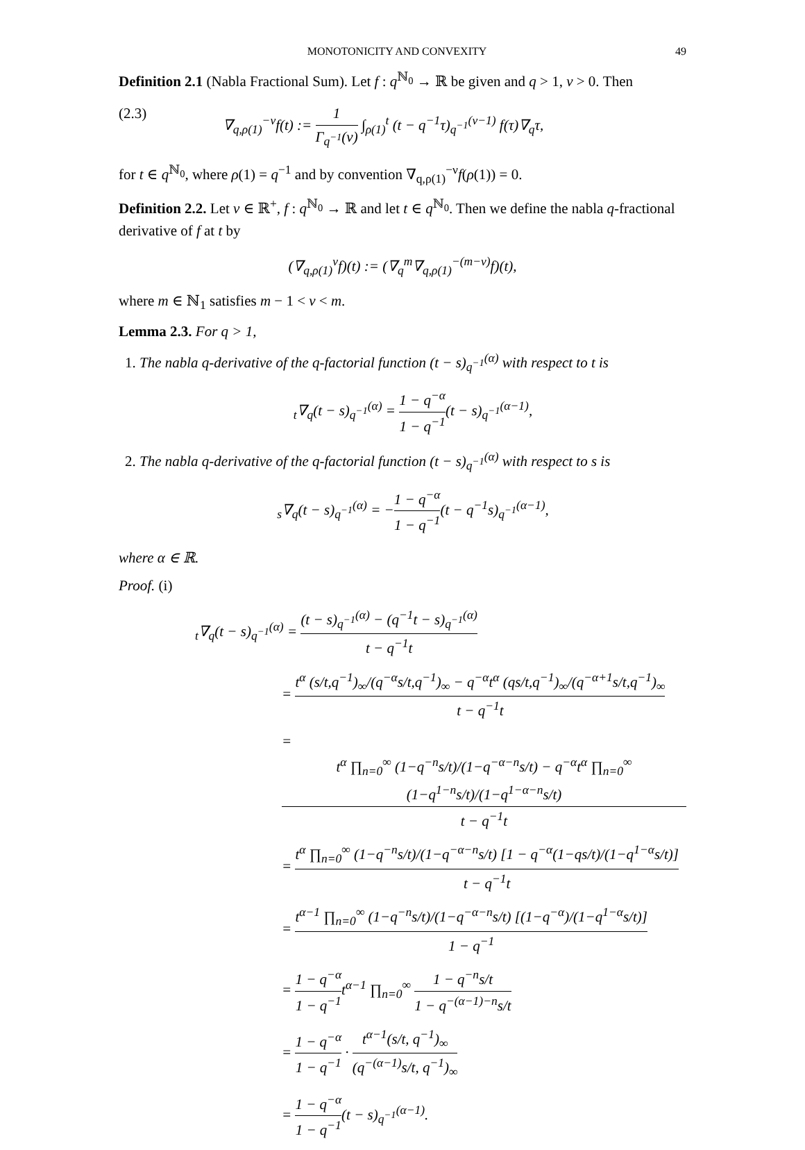MONOTONICITY AND CONVEXITY 49
Definition 2.1 (Nabla Fractional Sum). Let f : q<sup>ℕ<sub>0</sub></sup> → ℝ be given and q > 1, ν > 0. Then
(2.3) ∇<sub>q,ρ(1)</sub><sup>−ν</sup>f(t) := 1 Γ<sub>q<sup>−1</sup></sub>(ν) ∫<sub>ρ(1)</sub><sup>t</sup> (t − q<sup>−1</sup>τ)<sub>q<sup>−1</sup></sub><sup>(ν−1)</sup> f(τ)∇<sub>q</sub>τ,
for t ∈ q<sup>ℕ<sub>0</sub></sup>, where ρ(1) = q<sup>−1</sup> and by convention ∇<sub>q,ρ(1)</sub><sup>−ν</sup>f(ρ(1)) = 0.
Definition 2.2. Let ν ∈ ℝ<sup>+</sup>, f : q<sup>ℕ<sub>0</sub></sup> → ℝ and let t ∈ q<sup>ℕ<sub>0</sub></sup>. Then we define the nabla q-fractional derivative of f at t by
(∇<sub>q,ρ(1)</sub><sup>ν</sup>f)(t) := (∇<sub>q</sub><sup>m</sup>∇<sub>q,ρ(1)</sub><sup>−(m−ν)</sup>f)(t),
where m ∈ ℕ<sub>1</sub> satisfies m − 1 < ν < m.
Lemma 2.3. For q > 1,
1. The nabla q-derivative of the q-factorial function (t − s)<sub>q<sup>−1</sup></sub><sup>(α)</sup> with respect to t is
<sub>t</sub>∇<sub>q</sub>(t − s)<sub>q<sup>−1</sup></sub><sup>(α)</sup> = 1 − q<sup>−α</sup> 1 − q<sup>−1</sup>(t − s)<sub>q<sup>−1</sup></sub><sup>(α−1)</sup>,
2. The nabla q-derivative of the q-factorial function (t − s)<sub>q<sup>−1</sup></sub><sup>(α)</sup> with respect to s is
<sub>s</sub>∇<sub>q</sub>(t − s)<sub>q<sup>−1</sup></sub><sup>(α)</sup> = −1 − q<sup>−α</sup> 1 − q<sup>−1</sup>(t − q<sup>−1</sup>s)<sub>q<sup>−1</sup></sub><sup>(α−1)</sup>,
where α ∈ ℝ.
Proof. (i)
<sub>t</sub>∇<sub>q</sub>(t − s)<sub>q<sup>−1</sup></sub><sup>(α)</sup> = (t − s)<sub>q<sup>−1</sup></sub><sup>(α)</sup> − (q<sup>−1</sup>t − s)<sub>q<sup>−1</sup></sub><sup>(α)</sup> t − q<sup>−1</sup>t
= t<sup>α</sup> (s/t,q<sup>−1</sup>)<sub>∞</sub>/(q<sup>−α</sup>s/t,q<sup>−1</sup>)<sub>∞</sub> − q<sup>−α</sup>t<sup>α</sup> (qs/t,q<sup>−1</sup>)<sub>∞</sub>/(q<sup>−α+1</sup>s/t,q<sup>−1</sup>)<sub>∞</sub> t − q<sup>−1</sup>t
= t<sup>α</sup> ∏<sub>n=0</sub><sup>∞</sup> (1−q<sup>−n</sup>s/t)/(1−q<sup>−α−n</sup>s/t) − q<sup>−α</sup>t<sup>α</sup> ∏<sub>n=0</sub><sup>∞</sup> (1−q<sup>1−n</sup>s/t)/(1−q<sup>1−α−n</sup>s/t) t − q<sup>−1</sup>t
= t<sup>α</sup> ∏<sub>n=0</sub><sup>∞</sup> (1−q<sup>−n</sup>s/t)/(1−q<sup>−α−n</sup>s/t) [1 − q<sup>−α</sup>(1−qs/t)/(1−q<sup>1−α</sup>s/t)] t − q<sup>−1</sup>t
= t<sup>α−1</sup> ∏<sub>n=0</sub><sup>∞</sup> (1−q<sup>−n</sup>s/t)/(1−q<sup>−α−n</sup>s/t) [(1−q<sup>−α</sup>)/(1−q<sup>1−α</sup>s/t)] 1 − q<sup>−1</sup>
= 1 − q<sup>−α</sup> 1 − q<sup>−1</sup>t<sup>α−1</sup> ∏<sub>n=0</sub><sup>∞</sup> 1 − q<sup>−n</sup>s/t 1 − q<sup>−(α−1)−n</sup>s/t
= 1 − q<sup>−α</sup> 1 − q<sup>−1</sup> · t<sup>α−1</sup>(s/t, q<sup>−1</sup>)<sub>∞</sub> (q<sup>−(α−1)</sup>s/t, q<sup>−1</sup>)<sub>∞</sub>
= 1 − q<sup>−α</sup> 1 − q<sup>−1</sup>(t − s)<sub>q<sup>−1</sup></sub><sup>(α−1)</sup>.